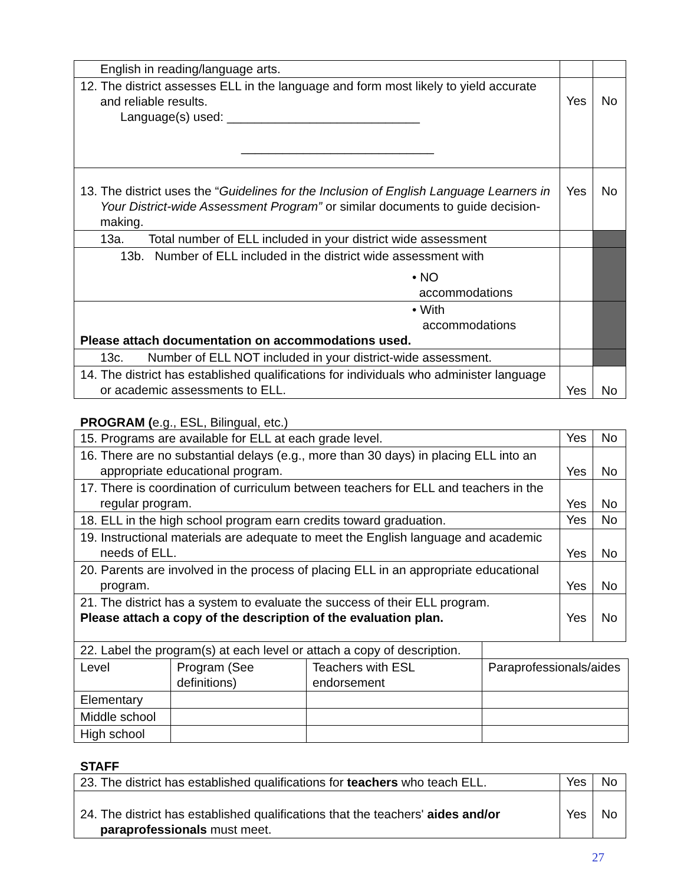| English in reading/language arts. | | |
| 12. The district assesses ELL in the language and form most likely to yield accurate and reliable results. Language(s) used: ____________________________ ____________________________ | Yes | No |
| 13. The district uses the “ Guidelines for the Inclusion of English Language Learners in Your District-wide Assessment Program” or similar documents to guide decision-making. | Yes | No |
| 13a. Total number of ELL included in your district wide assessment | | |
| 13b. Number of ELL included in the district wide assessment with • NO accommodations | | |
| • With accommodations Please attach documentation on accommodations used. | | |
| 13c. Number of ELL NOT included in your district-wide assessment. | | |
| 14. The district has established qualifications for individuals who administer language or academic assessments to ELL. | Yes | No |
PROGRAM (e.g., ESL, Bilingual, etc.)
| 15. Programs are available for ELL at each grade level. | Yes | No |
| 16. There are no substantial delays (e.g., more than 30 days) in placing ELL into an appropriate educational program. | Yes | No |
| 17. There is coordination of curriculum between teachers for ELL and teachers in the regular program. | Yes | No |
| 18. ELL in the high school program earn credits toward graduation. | Yes | No |
| 19. Instructional materials are adequate to meet the English language and academic needs of ELL. | Yes | No |
| 20. Parents are involved in the process of placing ELL in an appropriate educational program. | Yes | No |
| 21. The district has a system to evaluate the success of their ELL program. Please attach a copy of the description of the evaluation plan. | Yes | No |
| 22. Label the program(s) at each level or attach a copy of description. | | | |
| Level | Program (See definitions) | Teachers with ESL endorsement | Paraprofessionals/aides |
| Elementary | | | |
| Middle school | | | |
| High school | | | |
STAFF
| 23. The district has established qualifications for teachers who teach ELL. | Yes | No |
| 24. The district has established qualifications that the teachers' aides and/or paraprofessionals must meet. | Yes | No |
27